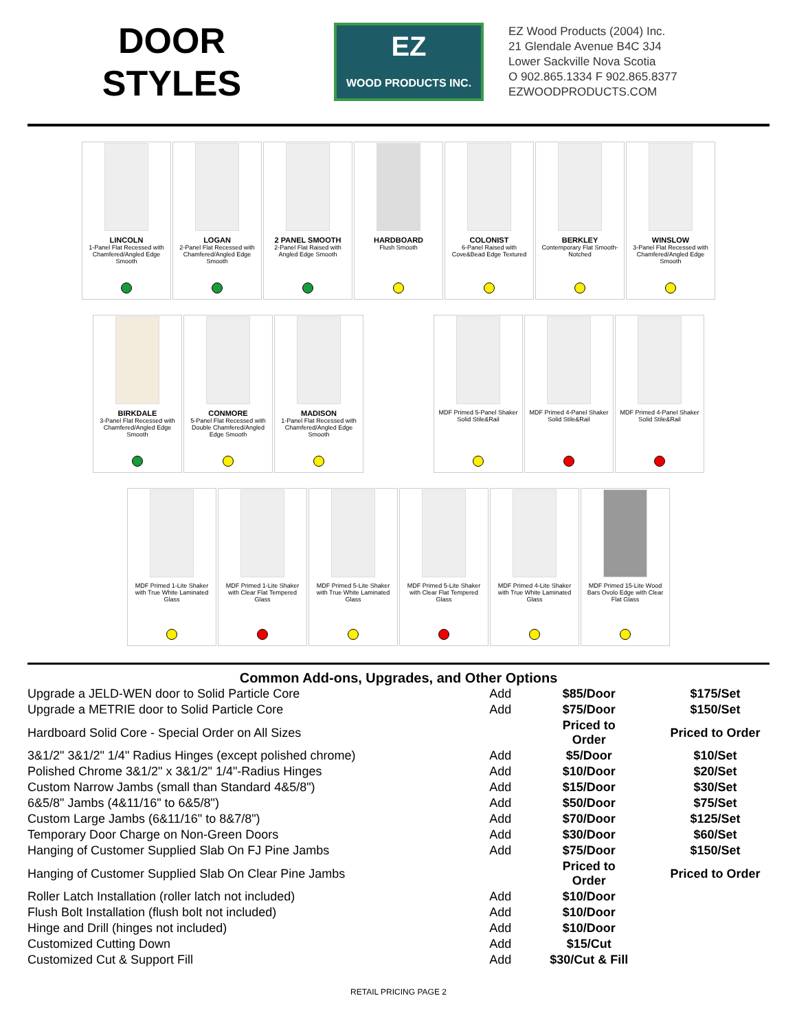DOOR
STYLES
EZ
WOOD PRODUCTS INC.
EZ Wood Products (2004) Inc.
21 Glendale Avenue B4C 3J4
Lower Sackville Nova Scotia
O 902.865.1334 F 902.865.8377
EZWOODPRODUCTS.COM
LINCOLN
1-Panel Flat Recessed with Chamfered/Angled Edge Smooth
LOGAN
2-Panel Flat Recessed with Chamfered/Angled Edge Smooth
2 PANEL SMOOTH
2-Panel Flat Raised with Angled Edge Smooth
HARDBOARD
Flush Smooth
COLONIST
6-Panel Raised with Cove&Bead Edge Textured
BERKLEY
Contemporary Flat Smooth-Notched
WINSLOW
3-Panel Flat Recessed with Chamfered/Angled Edge Smooth
BIRKDALE
3-Panel Flat Recessed with Chamfered/Angled Edge Smooth
CONMORE
5-Panel Flat Recessed with Double Chamfered/Angled Edge Smooth
MADISON
1-Panel Flat Recessed with Chamfered/Angled Edge Smooth
MDF Primed 5-Panel Shaker Solid Stile&Rail
MDF Primed 4-Panel Shaker Solid Stile&Rail
MDF Primed 4-Panel Shaker Solid Stile&Rail
MDF Primed 1-Lite Shaker with True White Laminated Glass
MDF Primed 1-Lite Shaker with Clear Flat Tempered Glass
MDF Primed 5-Lite Shaker with True White Laminated Glass
MDF Primed 5-Lite Shaker with Clear Flat Tempered Glass
MDF Primed 4-Lite Shaker with True White Laminated Glass
MDF Primed 15-Lite Wood Bars Ovolo Edge with Clear Flat Glass
Common Add-ons, Upgrades, and Other Options
| Upgrade a JELD-WEN door to Solid Particle Core | Add | $85/Door | $175/Set |
| Upgrade a METRIE door to Solid Particle Core | Add | $75/Door | $150/Set |
| Hardboard Solid Core - Special Order on All Sizes | | Priced to Order | Priced to Order |
| 3&1/2" 3&1/2" 1/4" Radius Hinges (except polished chrome) | Add | $5/Door | $10/Set |
| Polished Chrome 3&1/2" x 3&1/2" 1/4"-Radius Hinges | Add | $10/Door | $20/Set |
| Custom Narrow Jambs (small than Standard 4&5/8") | Add | $15/Door | $30/Set |
| 6&5/8" Jambs (4&11/16" to 6&5/8") | Add | $50/Door | $75/Set |
| Custom Large Jambs (6&11/16" to 8&7/8") | Add | $70/Door | $125/Set |
| Temporary Door Charge on Non-Green Doors | Add | $30/Door | $60/Set |
| Hanging of Customer Supplied Slab On FJ Pine Jambs | Add | $75/Door | $150/Set |
| Hanging of Customer Supplied Slab On Clear Pine Jambs | | Priced to Order | Priced to Order |
| Roller Latch Installation (roller latch not included) | Add | $10/Door | |
| Flush Bolt Installation (flush bolt not included) | Add | $10/Door | |
| Hinge and Drill (hinges not included) | Add | $10/Door | |
| Customized Cutting Down | Add | $15/Cut | |
| Customized Cut & Support Fill | Add | $30/Cut & Fill | |
RETAIL PRICING PAGE 2